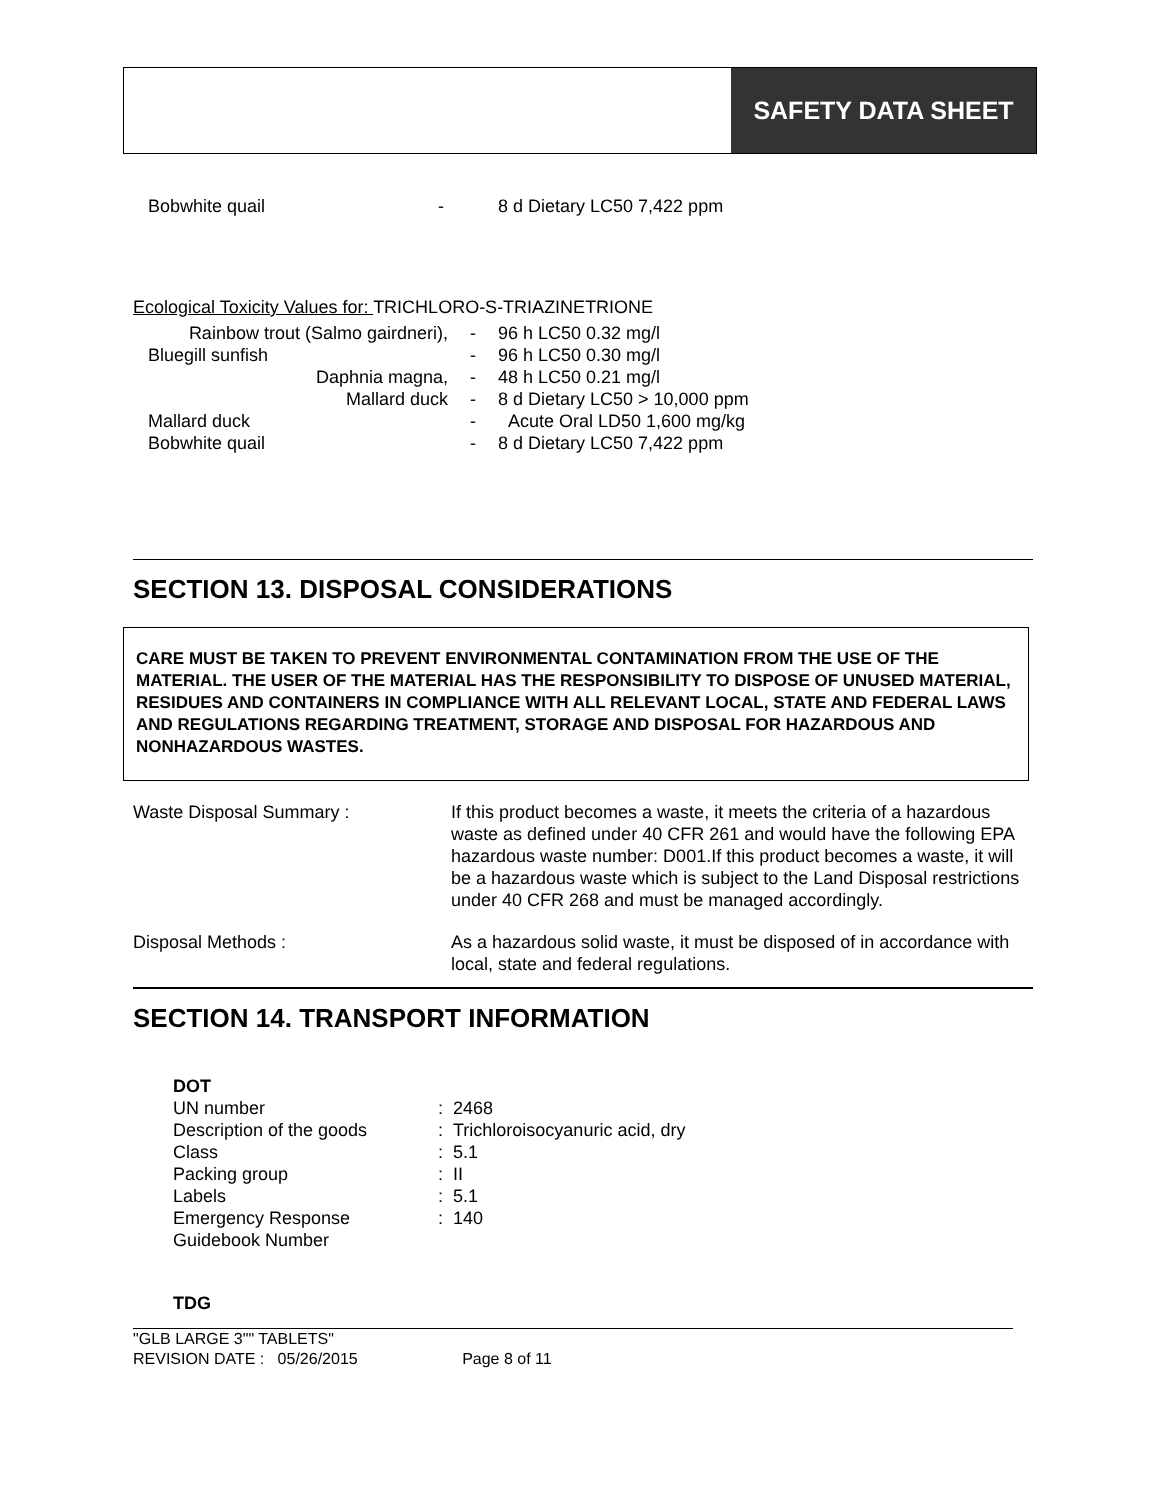SAFETY DATA SHEET
| Bobwhite quail | - | 8 d Dietary LC50 7,422 ppm |
Ecological Toxicity Values for: TRICHLORO-S-TRIAZINETRIONE
| Rainbow trout (Salmo gairdneri), | - | 96 h LC50 0.32 mg/l |
| Bluegill sunfish | - | 96 h LC50 0.30 mg/l |
| Daphnia magna, | - | 48 h LC50 0.21 mg/l |
| Mallard duck | - | 8 d Dietary LC50 > 10,000 ppm |
| Mallard duck | - | Acute Oral LD50 1,600 mg/kg |
| Bobwhite quail | - | 8 d Dietary LC50 7,422 ppm |
SECTION 13. DISPOSAL CONSIDERATIONS
CARE MUST BE TAKEN TO PREVENT ENVIRONMENTAL CONTAMINATION FROM THE USE OF THE MATERIAL. THE USER OF THE MATERIAL HAS THE RESPONSIBILITY TO DISPOSE OF UNUSED MATERIAL, RESIDUES AND CONTAINERS IN COMPLIANCE WITH ALL RELEVANT LOCAL, STATE AND FEDERAL LAWS AND REGULATIONS REGARDING TREATMENT, STORAGE AND DISPOSAL FOR HAZARDOUS AND NONHAZARDOUS WASTES.
| Waste Disposal Summary : | If this product becomes a waste, it meets the criteria of a hazardous waste as defined under 40 CFR 261 and would have the following EPA hazardous waste number: D001.If this product becomes a waste, it will be a hazardous waste which is subject to the Land Disposal restrictions under 40 CFR 268 and must be managed accordingly. |
| Disposal Methods : | As a hazardous solid waste, it must be disposed of in accordance with local, state and federal regulations. |
SECTION 14. TRANSPORT INFORMATION
DOT
| UN number | : 2468 |
| Description of the goods | : Trichloroisocyanuric acid, dry |
| Class | : 5.1 |
| Packing group | : II |
| Labels | : 5.1 |
| Emergency Response Guidebook Number | : 140 |
TDG
"GLB LARGE 3"" TABLETS"
REVISION DATE : 05/26/2015 Page 8 of 11